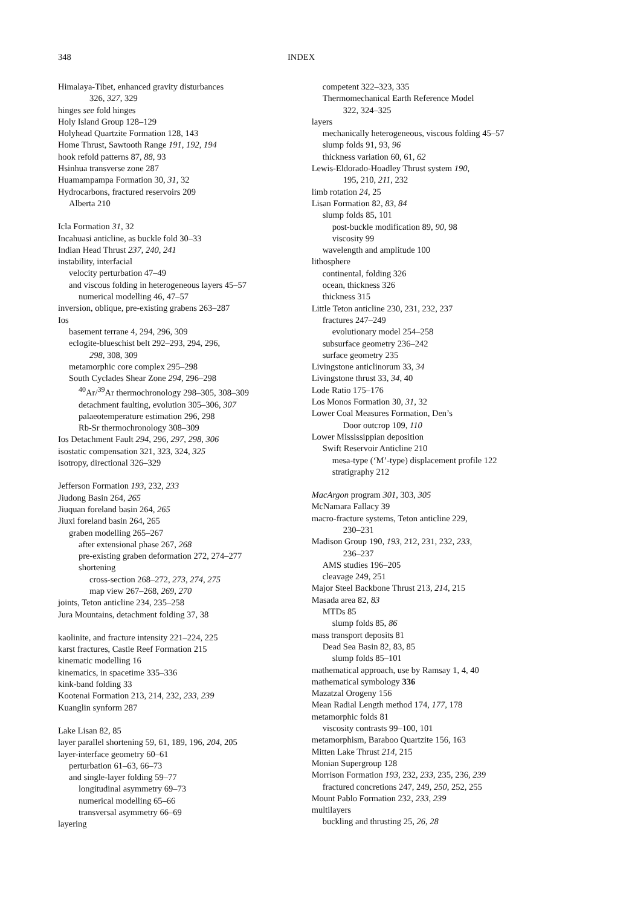348 INDEX
Himalaya-Tibet, enhanced gravity disturbances
326, 327, 329
hinges see fold hinges
Holy Island Group 128–129
Holyhead Quartzite Formation 128, 143
Home Thrust, Sawtooth Range 191, 192, 194
hook refold patterns 87, 88, 93
Hsinhua transverse zone 287
Huamampampa Formation 30, 31, 32
Hydrocarbons, fractured reservoirs 209
Alberta 210
Icla Formation 31, 32
Incahuasi anticline, as buckle fold 30–33
Indian Head Thrust 237, 240, 241
instability, interfacial
velocity perturbation 47–49
and viscous folding in heterogeneous layers 45–57
numerical modelling 46, 47–57
inversion, oblique, pre-existing grabens 263–287
Ios
basement terrane 4, 294, 296, 309
eclogite-blueschist belt 292–293, 294, 296,
298, 308, 309
metamorphic core complex 295–298
South Cyclades Shear Zone 294, 296–298
<sup>40</sup>Ar/<sup>39</sup>Ar thermochronology 298–305, 308–309
detachment faulting, evolution 305–306, 307
palaeotemperature estimation 296, 298
Rb-Sr thermochronology 308–309
Ios Detachment Fault 294, 296, 297, 298, 306
isostatic compensation 321, 323, 324, 325
isotropy, directional 326–329
Jefferson Formation 193, 232, 233
Jiudong Basin 264, 265
Jiuquan foreland basin 264, 265
Jiuxi foreland basin 264, 265
graben modelling 265–267
after extensional phase 267, 268
pre-existing graben deformation 272, 274–277
shortening
cross-section 268–272, 273, 274, 275
map view 267–268, 269, 270
joints, Teton anticline 234, 235–258
Jura Mountains, detachment folding 37, 38
kaolinite, and fracture intensity 221–224, 225
karst fractures, Castle Reef Formation 215
kinematic modelling 16
kinematics, in spacetime 335–336
kink-band folding 33
Kootenai Formation 213, 214, 232, 233, 239
Kuanglin synform 287
Lake Lisan 82, 85
layer parallel shortening 59, 61, 189, 196, 204, 205
layer-interface geometry 60–61
perturbation 61–63, 66–73
and single-layer folding 59–77
longitudinal asymmetry 69–73
numerical modelling 65–66
transversal asymmetry 66–69
layering
competent 322–323, 335
Thermomechanical Earth Reference Model
322, 324–325
layers
mechanically heterogeneous, viscous folding 45–57
slump folds 91, 93, 96
thickness variation 60, 61, 62
Lewis-Eldorado-Hoadley Thrust system 190,
195, 210, 211, 232
limb rotation 24, 25
Lisan Formation 82, 83, 84
slump folds 85, 101
post-buckle modification 89, 90, 98
viscosity 99
wavelength and amplitude 100
lithosphere
continental, folding 326
ocean, thickness 326
thickness 315
Little Teton anticline 230, 231, 232, 237
fractures 247–249
evolutionary model 254–258
subsurface geometry 236–242
surface geometry 235
Livingstone anticlinorum 33, 34
Livingstone thrust 33, 34, 40
Lode Ratio 175–176
Los Monos Formation 30, 31, 32
Lower Coal Measures Formation, Den’s
Door outcrop 109, 110
Lower Mississippian deposition
Swift Reservoir Anticline 210
mesa-type (‘M’-type) displacement profile 122
stratigraphy 212
MacArgon program 301, 303, 305
McNamara Fallacy 39
macro-fracture systems, Teton anticline 229,
230–231
Madison Group 190, 193, 212, 231, 232, 233,
236–237
AMS studies 196–205
cleavage 249, 251
Major Steel Backbone Thrust 213, 214, 215
Masada area 82, 83
MTDs 85
slump folds 85, 86
mass transport deposits 81
Dead Sea Basin 82, 83, 85
slump folds 85–101
mathematical approach, use by Ramsay 1, 4, 40
mathematical symbology 336
Mazatzal Orogeny 156
Mean Radial Length method 174, 177, 178
metamorphic folds 81
viscosity contrasts 99–100, 101
metamorphism, Baraboo Quartzite 156, 163
Mitten Lake Thrust 214, 215
Monian Supergroup 128
Morrison Formation 193, 232, 233, 235, 236, 239
fractured concretions 247, 249, 250, 252, 255
Mount Pablo Formation 232, 233, 239
multilayers
buckling and thrusting 25, 26, 28